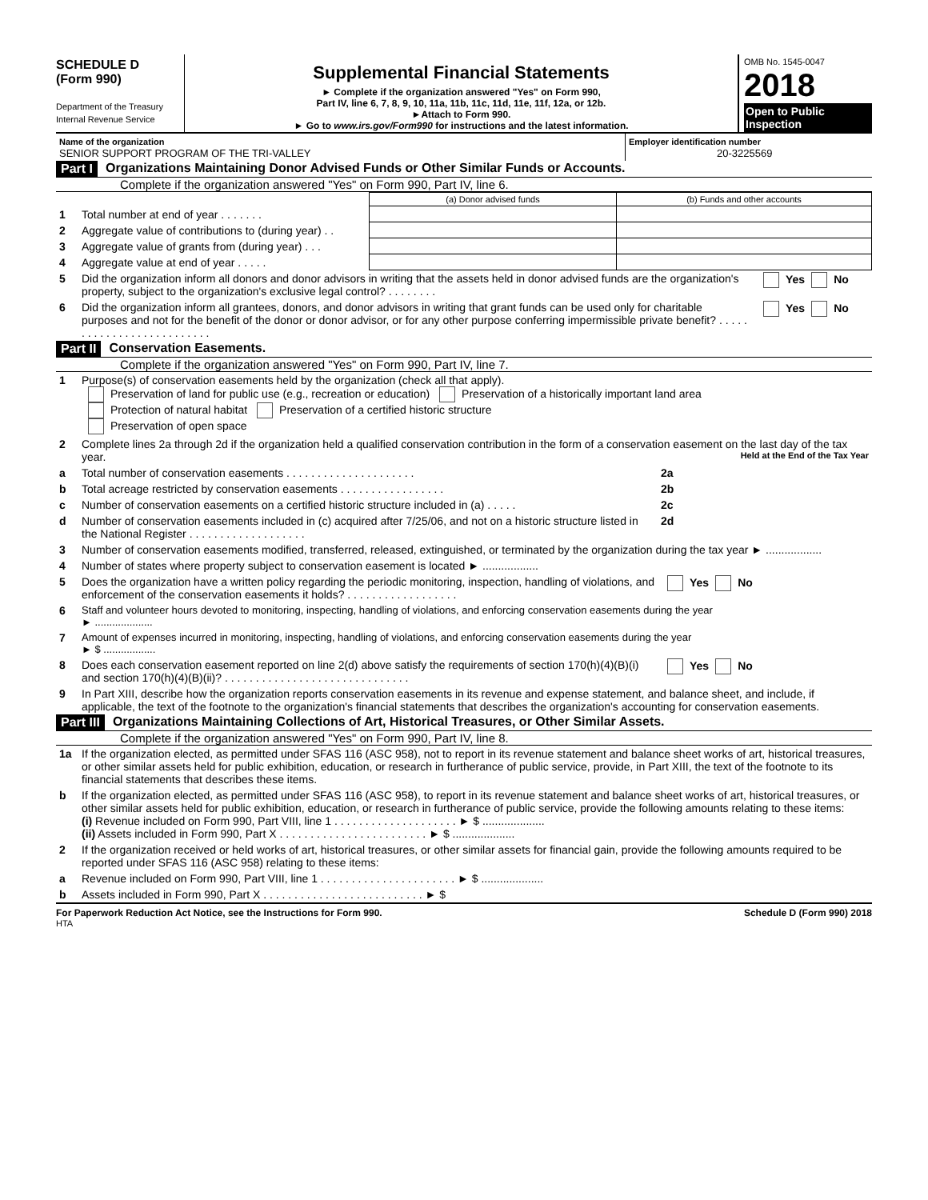SCHEDULE D
(Form 990)
Department of the Treasury
Internal Revenue Service
Supplemental Financial Statements
► Complete if the organization answered "Yes" on Form 990,
Part IV, line 6, 7, 8, 9, 10, 11a, 11b, 11c, 11d, 11e, 11f, 12a, or 12b.
►Attach to Form 990.
► Go to www.irs.gov/Form990 for instructions and the latest information.
OMB No. 1545-0047
2018
Open to Public Inspection
| Name of the organization SENIOR SUPPORT PROGRAM OF THE TRI-VALLEY | Employer identification number 20-3225569 |
Part I Organizations Maintaining Donor Advised Funds or Other Similar Funds or Accounts.
Complete if the organization answered "Yes" on Form 990, Part IV, line 6.
| | | (a) Donor advised funds | (b) Funds and other accounts |
| 1 | Total number at end of year . . . . . . . | | |
| 2 | Aggregate value of contributions to (during year) . . | | |
| 3 | Aggregate value of grants from (during year) . . . | | |
| 4 | Aggregate value at end of year . . . . . | | |
| 5 | Did the organization inform all donors and donor advisors in writing that the assets held in donor advised funds are the organization's property, subject to the organization's exclusive legal control? . . . . . . . . | Yes No |
| 6 | Did the organization inform all grantees, donors, and donor advisors in writing that grant funds can be used only for charitable purposes and not for the benefit of the donor or donor advisor, or for any other purpose conferring impermissible private benefit? . . . . . . . . . . . . . . . . . . . . . . . . . . | Yes No |
Part II Conservation Easements.
Complete if the organization answered "Yes" on Form 990, Part IV, line 7.
| 1 | Purpose(s) of conservation easements held by the organization (check all that apply). Preservation of land for public use (e.g., recreation or education) Preservation of a historically important land area Protection of natural habitat Preservation of a certified historic structure Preservation of open space | |
| 2 | Complete lines 2a through 2d if the organization held a qualified conservation contribution in the form of a conservation easement on the last day of the tax year. Held at the End of the Tax Year | |
| a | Total number of conservation easements . . . . . . . . . . . . . . . . . . . . . | 2a |
| b | Total acreage restricted by conservation easements . . . . . . . . . . . . . . . . . | 2b |
| c | Number of conservation easements on a certified historic structure included in (a) . . . . . | 2c |
| d | Number of conservation easements included in (c) acquired after 7/25/06, and not on a historic structure listed in the National Register . . . . . . . . . . . . . . . . . . . | 2d |
| 3 | Number of conservation easements modified, transferred, released, extinguished, or terminated by the organization during the tax year ► .................. | |
| 4 | Number of states where property subject to conservation easement is located ► .................. | |
| 5 | Does the organization have a written policy regarding the periodic monitoring, inspection, handling of violations, and enforcement of the conservation easements it holds? . . . . . . . . . . . . . . . . . . | Yes No |
| 6 | Staff and volunteer hours devoted to monitoring, inspecting, handling of violations, and enforcing conservation easements during the year ► .................... | |
| 7 | Amount of expenses incurred in monitoring, inspecting, handling of violations, and enforcing conservation easements during the year ► $ .................. | |
| 8 | Does each conservation easement reported on line 2(d) above satisfy the requirements of section 170(h)(4)(B)(i) and section 170(h)(4)(B)(ii)? . . . . . . . . . . . . . . . . . . . . . . . . . . . . . . | Yes No |
| 9 | In Part XIII, describe how the organization reports conservation easements in its revenue and expense statement, and balance sheet, and include, if applicable, the text of the footnote to the organization's financial statements that describes the organization's accounting for conservation easements. | |
Part III Organizations Maintaining Collections of Art, Historical Treasures, or Other Similar Assets.
Complete if the organization answered "Yes" on Form 990, Part IV, line 8.
| 1a | If the organization elected, as permitted under SFAS 116 (ASC 958), not to report in its revenue statement and balance sheet works of art, historical treasures, or other similar assets held for public exhibition, education, or research in furtherance of public service, provide, in Part XIII, the text of the footnote to its financial statements that describes these items. |
| b | If the organization elected, as permitted under SFAS 116 (ASC 958), to report in its revenue statement and balance sheet works of art, historical treasures, or other similar assets held for public exhibition, education, or research in furtherance of public service, provide the following amounts relating to these items: (i) Revenue included on Form 990, Part VIII, line 1 . . . . . . . . . . . . . . . . . . . . ► $ .................... (ii) Assets included in Form 990, Part X . . . . . . . . . . . . . . . . . . . . . . . . ► $ .................... |
| 2 | If the organization received or held works of art, historical treasures, or other similar assets for financial gain, provide the following amounts required to be reported under SFAS 116 (ASC 958) relating to these items: |
| a | Revenue included on Form 990, Part VIII, line 1 . . . . . . . . . . . . . . . . . . . . . . ► $ .................... |
| b | Assets included in Form 990, Part X . . . . . . . . . . . . . . . . . . . . . . . . . . ► $ |
For Paperwork Reduction Act Notice, see the Instructions for Form 990. Schedule D (Form 990) 2018
HTA